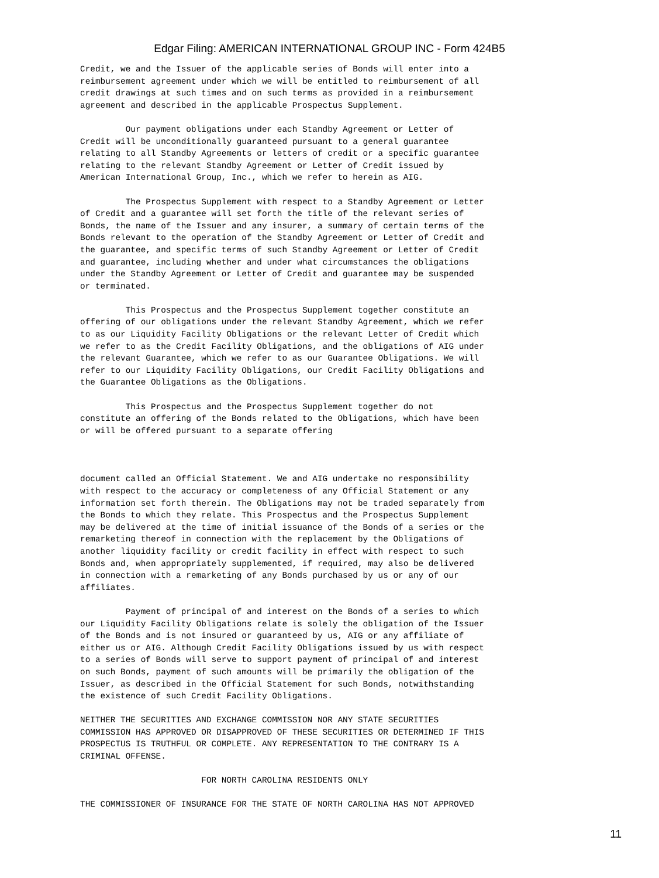Edgar Filing: AMERICAN INTERNATIONAL GROUP INC - Form 424B5
Credit, we and the Issuer of the applicable series of Bonds will enter into a
reimbursement agreement under which we will be entitled to reimbursement of all
credit drawings at such times and on such terms as provided in a reimbursement
agreement and described in the applicable Prospectus Supplement.
         Our payment obligations under each Standby Agreement or Letter of
Credit will be unconditionally guaranteed pursuant to a general guarantee
relating to all Standby Agreements or letters of credit or a specific guarantee
relating to the relevant Standby Agreement or Letter of Credit issued by
American International Group, Inc., which we refer to herein as AIG.
         The Prospectus Supplement with respect to a Standby Agreement or Letter
of Credit and a guarantee will set forth the title of the relevant series of
Bonds, the name of the Issuer and any insurer, a summary of certain terms of the
Bonds relevant to the operation of the Standby Agreement or Letter of Credit and
the guarantee, and specific terms of such Standby Agreement or Letter of Credit
and guarantee, including whether and under what circumstances the obligations
under the Standby Agreement or Letter of Credit and guarantee may be suspended
or terminated.
         This Prospectus and the Prospectus Supplement together constitute an
offering of our obligations under the relevant Standby Agreement, which we refer
to as our Liquidity Facility Obligations or the relevant Letter of Credit which
we refer to as the Credit Facility Obligations, and the obligations of AIG under
the relevant Guarantee, which we refer to as our Guarantee Obligations. We will
refer to our Liquidity Facility Obligations, our Credit Facility Obligations and
the Guarantee Obligations as the Obligations.
         This Prospectus and the Prospectus Supplement together do not
constitute an offering of the Bonds related to the Obligations, which have been
or will be offered pursuant to a separate offering
document called an Official Statement. We and AIG undertake no responsibility
with respect to the accuracy or completeness of any Official Statement or any
information set forth therein. The Obligations may not be traded separately from
the Bonds to which they relate. This Prospectus and the Prospectus Supplement
may be delivered at the time of initial issuance of the Bonds of a series or the
remarketing thereof in connection with the replacement by the Obligations of
another liquidity facility or credit facility in effect with respect to such
Bonds and, when appropriately supplemented, if required, may also be delivered
in connection with a remarketing of any Bonds purchased by us or any of our
affiliates.
         Payment of principal of and interest on the Bonds of a series to which
our Liquidity Facility Obligations relate is solely the obligation of the Issuer
of the Bonds and is not insured or guaranteed by us, AIG or any affiliate of
either us or AIG. Although Credit Facility Obligations issued by us with respect
to a series of Bonds will serve to support payment of principal of and interest
on such Bonds, payment of such amounts will be primarily the obligation of the
Issuer, as described in the Official Statement for such Bonds, notwithstanding
the existence of such Credit Facility Obligations.
NEITHER THE SECURITIES AND EXCHANGE COMMISSION NOR ANY STATE SECURITIES
COMMISSION HAS APPROVED OR DISAPPROVED OF THESE SECURITIES OR DETERMINED IF THIS
PROSPECTUS IS TRUTHFUL OR COMPLETE. ANY REPRESENTATION TO THE CONTRARY IS A
CRIMINAL OFFENSE.
                        FOR NORTH CAROLINA RESIDENTS ONLY
THE COMMISSIONER OF INSURANCE FOR THE STATE OF NORTH CAROLINA HAS NOT APPROVED
11